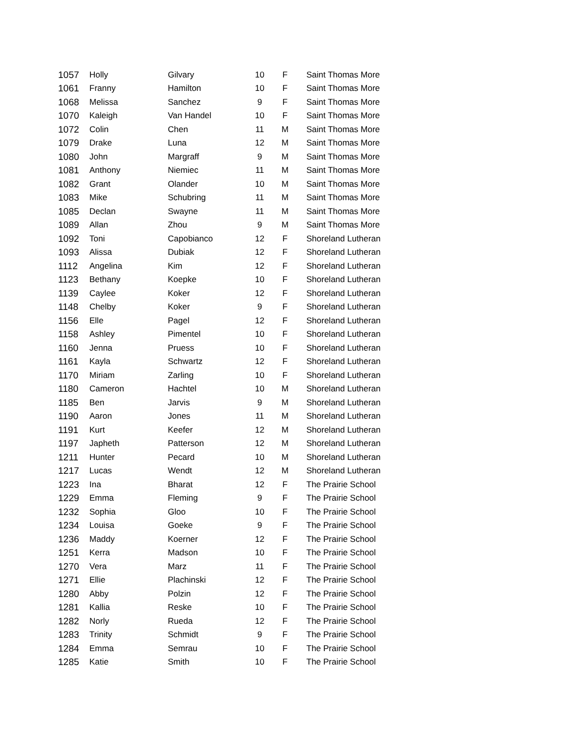| 1057 | Holly | Gilvary | 10 | F | Saint Thomas More |
| 1061 | Franny | Hamilton | 10 | F | Saint Thomas More |
| 1068 | Melissa | Sanchez | 9 | F | Saint Thomas More |
| 1070 | Kaleigh | Van Handel | 10 | F | Saint Thomas More |
| 1072 | Colin | Chen | 11 | M | Saint Thomas More |
| 1079 | Drake | Luna | 12 | M | Saint Thomas More |
| 1080 | John | Margraff | 9 | M | Saint Thomas More |
| 1081 | Anthony | Niemiec | 11 | M | Saint Thomas More |
| 1082 | Grant | Olander | 10 | M | Saint Thomas More |
| 1083 | Mike | Schubring | 11 | M | Saint Thomas More |
| 1085 | Declan | Swayne | 11 | M | Saint Thomas More |
| 1089 | Allan | Zhou | 9 | M | Saint Thomas More |
| 1092 | Toni | Capobianco | 12 | F | Shoreland Lutheran |
| 1093 | Alissa | Dubiak | 12 | F | Shoreland Lutheran |
| 1112 | Angelina | Kim | 12 | F | Shoreland Lutheran |
| 1123 | Bethany | Koepke | 10 | F | Shoreland Lutheran |
| 1139 | Caylee | Koker | 12 | F | Shoreland Lutheran |
| 1148 | Chelby | Koker | 9 | F | Shoreland Lutheran |
| 1156 | Elle | Pagel | 12 | F | Shoreland Lutheran |
| 1158 | Ashley | Pimentel | 10 | F | Shoreland Lutheran |
| 1160 | Jenna | Pruess | 10 | F | Shoreland Lutheran |
| 1161 | Kayla | Schwartz | 12 | F | Shoreland Lutheran |
| 1170 | Miriam | Zarling | 10 | F | Shoreland Lutheran |
| 1180 | Cameron | Hachtel | 10 | M | Shoreland Lutheran |
| 1185 | Ben | Jarvis | 9 | M | Shoreland Lutheran |
| 1190 | Aaron | Jones | 11 | M | Shoreland Lutheran |
| 1191 | Kurt | Keefer | 12 | M | Shoreland Lutheran |
| 1197 | Japheth | Patterson | 12 | M | Shoreland Lutheran |
| 1211 | Hunter | Pecard | 10 | M | Shoreland Lutheran |
| 1217 | Lucas | Wendt | 12 | M | Shoreland Lutheran |
| 1223 | Ina | Bharat | 12 | F | The Prairie School |
| 1229 | Emma | Fleming | 9 | F | The Prairie School |
| 1232 | Sophia | Gloo | 10 | F | The Prairie School |
| 1234 | Louisa | Goeke | 9 | F | The Prairie School |
| 1236 | Maddy | Koerner | 12 | F | The Prairie School |
| 1251 | Kerra | Madson | 10 | F | The Prairie School |
| 1270 | Vera | Marz | 11 | F | The Prairie School |
| 1271 | Ellie | Plachinski | 12 | F | The Prairie School |
| 1280 | Abby | Polzin | 12 | F | The Prairie School |
| 1281 | Kallia | Reske | 10 | F | The Prairie School |
| 1282 | Norly | Rueda | 12 | F | The Prairie School |
| 1283 | Trinity | Schmidt | 9 | F | The Prairie School |
| 1284 | Emma | Semrau | 10 | F | The Prairie School |
| 1285 | Katie | Smith | 10 | F | The Prairie School |